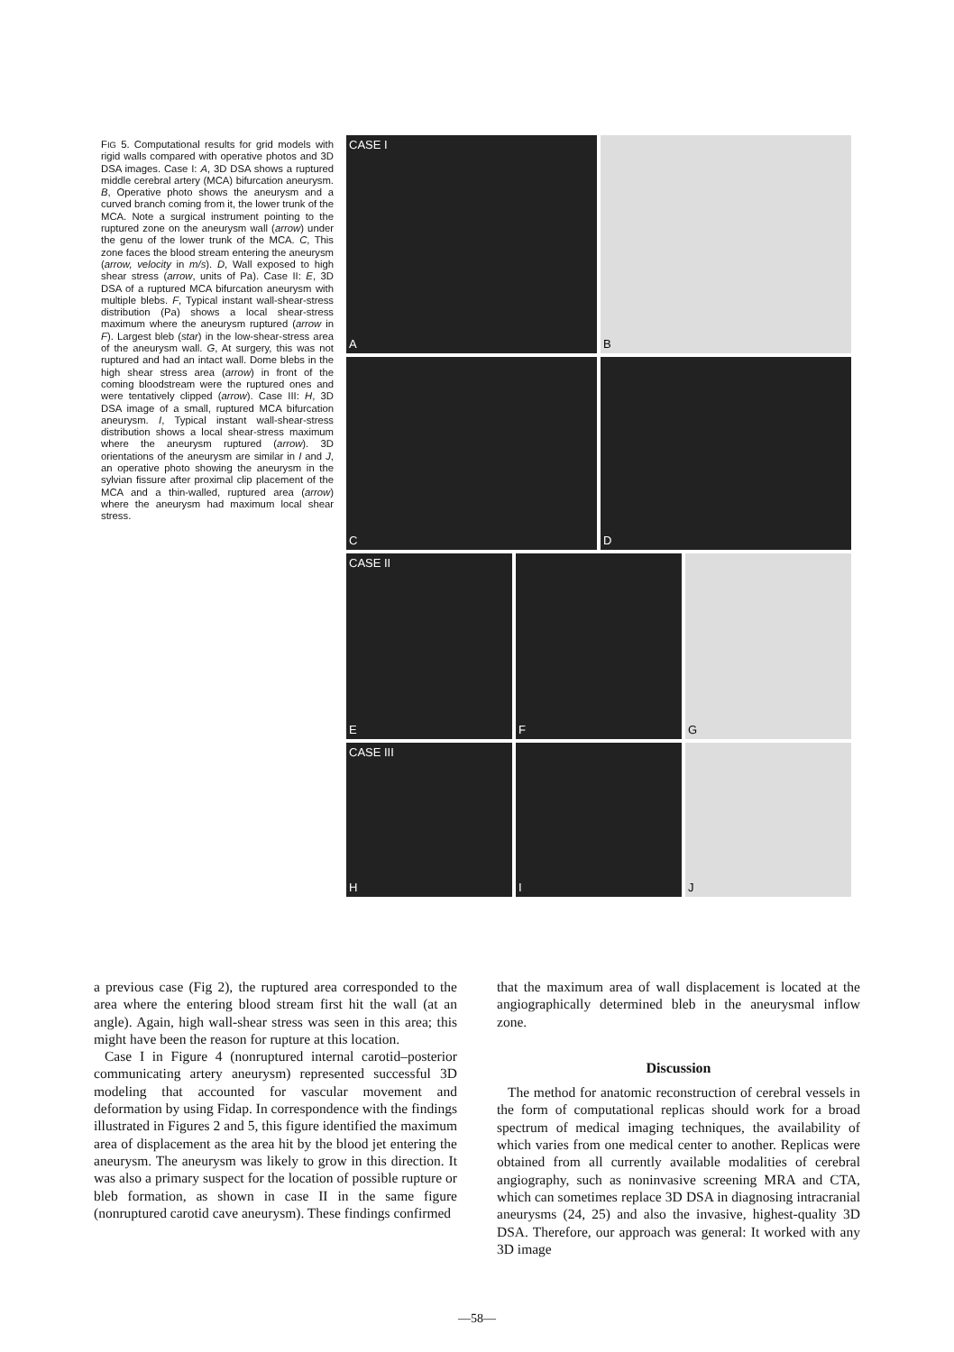FIG 5. Computational results for grid models with rigid walls compared with operative photos and 3D DSA images. Case I: A, 3D DSA shows a ruptured middle cerebral artery (MCA) bifurcation aneurysm. B, Operative photo shows the aneurysm and a curved branch coming from it, the lower trunk of the MCA. Note a surgical instrument pointing to the ruptured zone on the aneurysm wall (arrow) under the genu of the lower trunk of the MCA. C, This zone faces the blood stream entering the aneurysm (arrow, velocity in m/s). D, Wall exposed to high shear stress (arrow, units of Pa). Case II: E, 3D DSA of a ruptured MCA bifurcation aneurysm with multiple blebs. F, Typical instant wall-shear-stress distribution (Pa) shows a local shear-stress maximum where the aneurysm ruptured (arrow in F). Largest bleb (star) in the low-shear-stress area of the aneurysm wall. G, At surgery, this was not ruptured and had an intact wall. Dome blebs in the high shear stress area (arrow) in front of the coming bloodstream were the ruptured ones and were tentatively clipped (arrow). Case III: H, 3D DSA image of a small, ruptured MCA bifurcation aneurysm. I, Typical instant wall-shear-stress distribution shows a local shear-stress maximum where the aneurysm ruptured (arrow). 3D orientations of the aneurysm are similar in I and J, an operative photo showing the aneurysm in the sylvian fissure after proximal clip placement of the MCA and a thin-walled, ruptured area (arrow) where the aneurysm had maximum local shear stress.
CASE I
A
B
C
D
CASE II
E
F
G
CASE III
H
I
J
a previous case (Fig 2), the ruptured area corresponded to the area where the entering blood stream first hit the wall (at an angle). Again, high wall-shear stress was seen in this area; this might have been the reason for rupture at this location.
Case I in Figure 4 (nonruptured internal carotid–posterior communicating artery aneurysm) represented successful 3D modeling that accounted for vascular movement and deformation by using Fidap. In correspondence with the findings illustrated in Figures 2 and 5, this figure identified the maximum area of displacement as the area hit by the blood jet entering the aneurysm. The aneurysm was likely to grow in this direction. It was also a primary suspect for the location of possible rupture or bleb formation, as shown in case II in the same figure (nonruptured carotid cave aneurysm). These findings confirmed
that the maximum area of wall displacement is located at the angiographically determined bleb in the aneurysmal inflow zone.
Discussion
The method for anatomic reconstruction of cerebral vessels in the form of computational replicas should work for a broad spectrum of medical imaging techniques, the availability of which varies from one medical center to another. Replicas were obtained from all currently available modalities of cerebral angiography, such as noninvasive screening MRA and CTA, which can sometimes replace 3D DSA in diagnosing intracranial aneurysms (24, 25) and also the invasive, highest-quality 3D DSA. Therefore, our approach was general: It worked with any 3D image
—58—